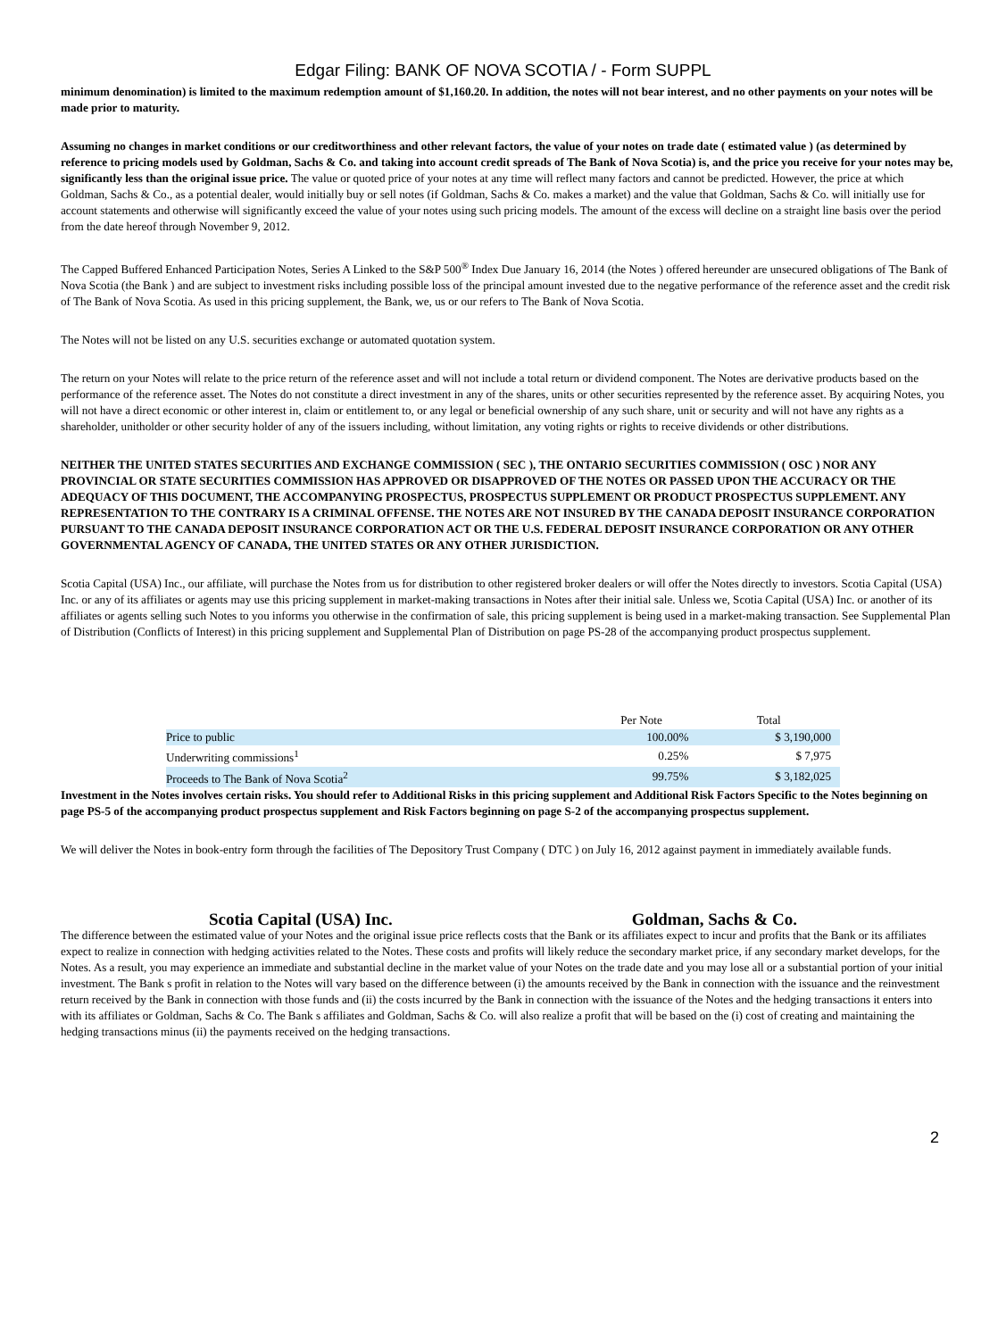Edgar Filing: BANK OF NOVA SCOTIA / - Form SUPPL
minimum denomination) is limited to the maximum redemption amount of $1,160.20. In addition, the notes will not bear interest, and no other payments on your notes will be made prior to maturity.
Assuming no changes in market conditions or our creditworthiness and other relevant factors, the value of your notes on trade date ( estimated value ) (as determined by reference to pricing models used by Goldman, Sachs & Co. and taking into account credit spreads of The Bank of Nova Scotia) is, and the price you receive for your notes may be, significantly less than the original issue price. The value or quoted price of your notes at any time will reflect many factors and cannot be predicted. However, the price at which Goldman, Sachs & Co., as a potential dealer, would initially buy or sell notes (if Goldman, Sachs & Co. makes a market) and the value that Goldman, Sachs & Co. will initially use for account statements and otherwise will significantly exceed the value of your notes using such pricing models. The amount of the excess will decline on a straight line basis over the period from the date hereof through November 9, 2012.
The Capped Buffered Enhanced Participation Notes, Series A Linked to the S&P 500<sup>®</sup> Index Due January 16, 2014 (the Notes ) offered hereunder are unsecured obligations of The Bank of Nova Scotia (the Bank ) and are subject to investment risks including possible loss of the principal amount invested due to the negative performance of the reference asset and the credit risk of The Bank of Nova Scotia. As used in this pricing supplement, the Bank, we, us or our refers to The Bank of Nova Scotia.
The Notes will not be listed on any U.S. securities exchange or automated quotation system.
The return on your Notes will relate to the price return of the reference asset and will not include a total return or dividend component. The Notes are derivative products based on the performance of the reference asset. The Notes do not constitute a direct investment in any of the shares, units or other securities represented by the reference asset. By acquiring Notes, you will not have a direct economic or other interest in, claim or entitlement to, or any legal or beneficial ownership of any such share, unit or security and will not have any rights as a shareholder, unitholder or other security holder of any of the issuers including, without limitation, any voting rights or rights to receive dividends or other distributions.
NEITHER THE UNITED STATES SECURITIES AND EXCHANGE COMMISSION ( SEC ), THE ONTARIO SECURITIES COMMISSION ( OSC ) NOR ANY PROVINCIAL OR STATE SECURITIES COMMISSION HAS APPROVED OR DISAPPROVED OF THE NOTES OR PASSED UPON THE ACCURACY OR THE ADEQUACY OF THIS DOCUMENT, THE ACCOMPANYING PROSPECTUS, PROSPECTUS SUPPLEMENT OR PRODUCT PROSPECTUS SUPPLEMENT. ANY REPRESENTATION TO THE CONTRARY IS A CRIMINAL OFFENSE. THE NOTES ARE NOT INSURED BY THE CANADA DEPOSIT INSURANCE CORPORATION PURSUANT TO THE CANADA DEPOSIT INSURANCE CORPORATION ACT OR THE U.S. FEDERAL DEPOSIT INSURANCE CORPORATION OR ANY OTHER GOVERNMENTAL AGENCY OF CANADA, THE UNITED STATES OR ANY OTHER JURISDICTION.
Scotia Capital (USA) Inc., our affiliate, will purchase the Notes from us for distribution to other registered broker dealers or will offer the Notes directly to investors. Scotia Capital (USA) Inc. or any of its affiliates or agents may use this pricing supplement in market-making transactions in Notes after their initial sale. Unless we, Scotia Capital (USA) Inc. or another of its affiliates or agents selling such Notes to you informs you otherwise in the confirmation of sale, this pricing supplement is being used in a market-making transaction. See Supplemental Plan of Distribution (Conflicts of Interest) in this pricing supplement and Supplemental Plan of Distribution on page PS-28 of the accompanying product prospectus supplement.
| | Per Note | Total |
| --- | --- | --- |
| Price to public | 100.00% | $ 3,190,000 |
| Underwriting commissions<sup>1</sup> | 0.25% | $ 7,975 |
| Proceeds to The Bank of Nova Scotia<sup>2</sup> | 99.75% | $ 3,182,025 |
Investment in the Notes involves certain risks. You should refer to Additional Risks in this pricing supplement and Additional Risk Factors Specific to the Notes beginning on page PS-5 of the accompanying product prospectus supplement and Risk Factors beginning on page S-2 of the accompanying prospectus supplement.
We will deliver the Notes in book-entry form through the facilities of The Depository Trust Company ( DTC ) on July 16, 2012 against payment in immediately available funds.
Scotia Capital (USA) Inc. Goldman, Sachs & Co.
The difference between the estimated value of your Notes and the original issue price reflects costs that the Bank or its affiliates expect to incur and profits that the Bank or its affiliates expect to realize in connection with hedging activities related to the Notes. These costs and profits will likely reduce the secondary market price, if any secondary market develops, for the Notes. As a result, you may experience an immediate and substantial decline in the market value of your Notes on the trade date and you may lose all or a substantial portion of your initial investment. The Bank s profit in relation to the Notes will vary based on the difference between (i) the amounts received by the Bank in connection with the issuance and the reinvestment return received by the Bank in connection with those funds and (ii) the costs incurred by the Bank in connection with the issuance of the Notes and the hedging transactions it enters into with its affiliates or Goldman, Sachs & Co. The Bank s affiliates and Goldman, Sachs & Co. will also realize a profit that will be based on the (i) cost of creating and maintaining the hedging transactions minus (ii) the payments received on the hedging transactions.
2